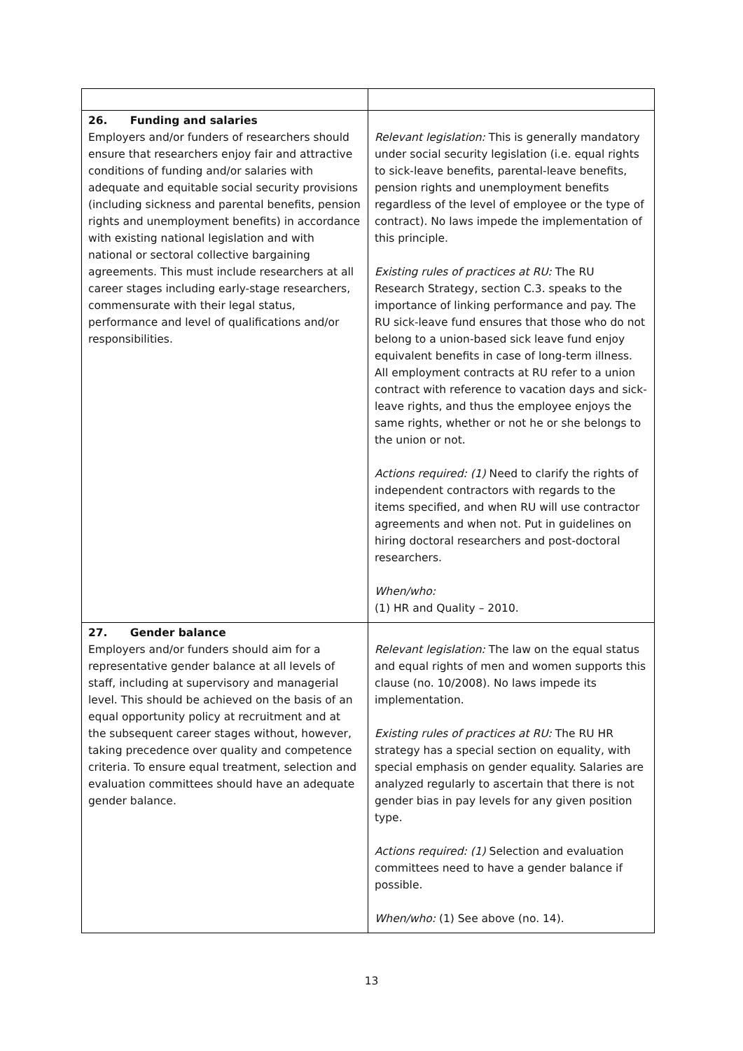| 26. Funding and salaries Employers and/or funders of researchers should ensure that researchers enjoy fair and attractive conditions of funding and/or salaries with adequate and equitable social security provisions (including sickness and parental benefits, pension rights and unemployment benefits) in accordance with existing national legislation and with national or sectoral collective bargaining agreements. This must include researchers at all career stages including early-stage researchers, commensurate with their legal status, performance and level of qualifications and/or responsibilities. | Relevant legislation: This is generally mandatory under social security legislation (i.e. equal rights to sick-leave benefits, parental-leave benefits, pension rights and unemployment benefits regardless of the level of employee or the type of contract). No laws impede the implementation of this principle. Existing rules of practices at RU: The RU Research Strategy, section C.3. speaks to the importance of linking performance and pay. The RU sick-leave fund ensures that those who do not belong to a union-based sick leave fund enjoy equivalent benefits in case of long-term illness. All employment contracts at RU refer to a union contract with reference to vacation days and sick-leave rights, and thus the employee enjoys the same rights, whether or not he or she belongs to the union or not. Actions required: (1) Need to clarify the rights of independent contractors with regards to the items specified, and when RU will use contractor agreements and when not. Put in guidelines on hiring doctoral researchers and post-doctoral researchers. When/who: (1) HR and Quality – 2010. |
| 27. Gender balance Employers and/or funders should aim for a representative gender balance at all levels of staff, including at supervisory and managerial level. This should be achieved on the basis of an equal opportunity policy at recruitment and at the subsequent career stages without, however, taking precedence over quality and competence criteria. To ensure equal treatment, selection and evaluation committees should have an adequate gender balance. | Relevant legislation: The law on the equal status and equal rights of men and women supports this clause (no. 10/2008). No laws impede its implementation. Existing rules of practices at RU: The RU HR strategy has a special section on equality, with special emphasis on gender equality. Salaries are analyzed regularly to ascertain that there is not gender bias in pay levels for any given position type. Actions required: (1) Selection and evaluation committees need to have a gender balance if possible. When/who: (1) See above (no. 14). |
13